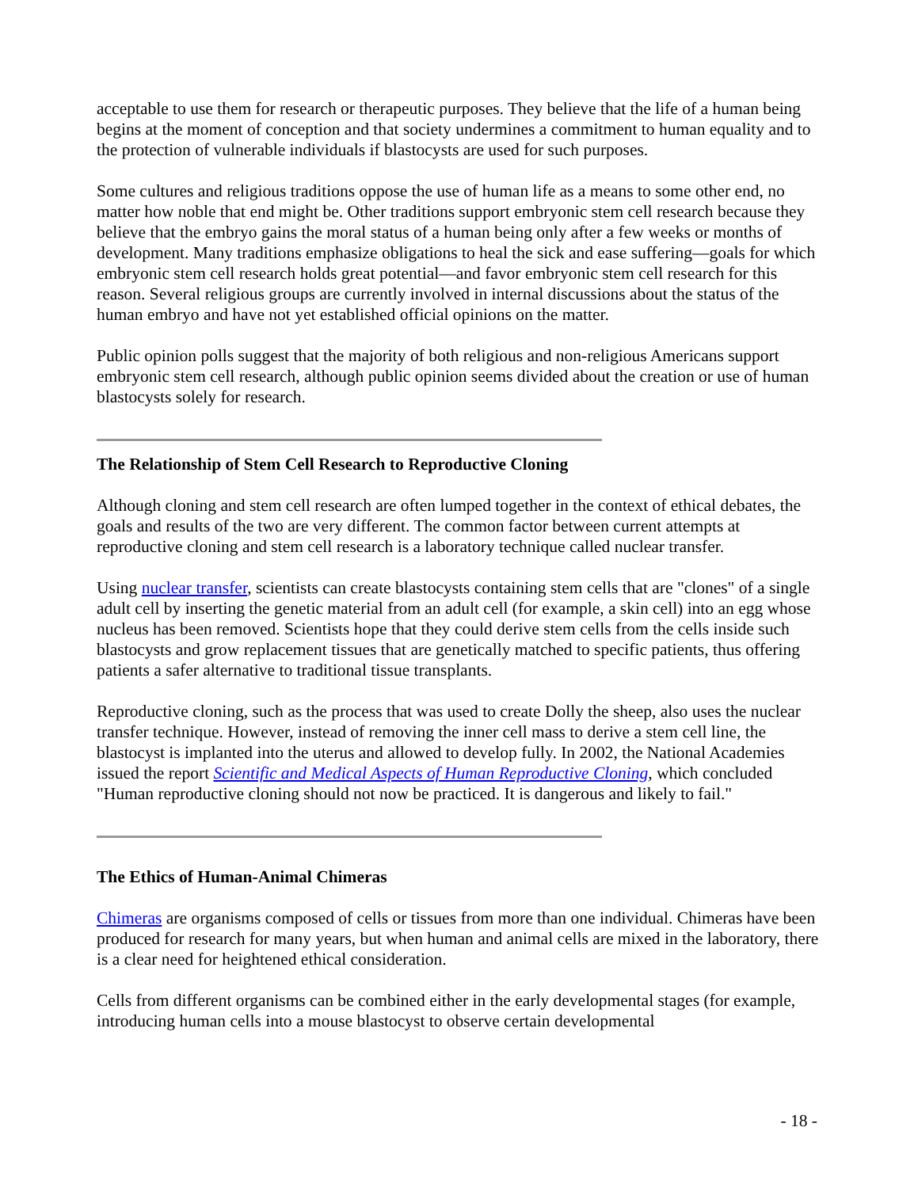acceptable to use them for research or therapeutic purposes. They believe that the life of a human being begins at the moment of conception and that society undermines a commitment to human equality and to the protection of vulnerable individuals if blastocysts are used for such purposes.
Some cultures and religious traditions oppose the use of human life as a means to some other end, no matter how noble that end might be. Other traditions support embryonic stem cell research because they believe that the embryo gains the moral status of a human being only after a few weeks or months of development. Many traditions emphasize obligations to heal the sick and ease suffering—goals for which embryonic stem cell research holds great potential—and favor embryonic stem cell research for this reason. Several religious groups are currently involved in internal discussions about the status of the human embryo and have not yet established official opinions on the matter.
Public opinion polls suggest that the majority of both religious and non-religious Americans support embryonic stem cell research, although public opinion seems divided about the creation or use of human blastocysts solely for research.
The Relationship of Stem Cell Research to Reproductive Cloning
Although cloning and stem cell research are often lumped together in the context of ethical debates, the goals and results of the two are very different. The common factor between current attempts at reproductive cloning and stem cell research is a laboratory technique called nuclear transfer.
Using nuclear transfer, scientists can create blastocysts containing stem cells that are "clones" of a single adult cell by inserting the genetic material from an adult cell (for example, a skin cell) into an egg whose nucleus has been removed. Scientists hope that they could derive stem cells from the cells inside such blastocysts and grow replacement tissues that are genetically matched to specific patients, thus offering patients a safer alternative to traditional tissue transplants.
Reproductive cloning, such as the process that was used to create Dolly the sheep, also uses the nuclear transfer technique. However, instead of removing the inner cell mass to derive a stem cell line, the blastocyst is implanted into the uterus and allowed to develop fully. In 2002, the National Academies issued the report Scientific and Medical Aspects of Human Reproductive Cloning, which concluded "Human reproductive cloning should not now be practiced. It is dangerous and likely to fail."
The Ethics of Human-Animal Chimeras
Chimeras are organisms composed of cells or tissues from more than one individual. Chimeras have been produced for research for many years, but when human and animal cells are mixed in the laboratory, there is a clear need for heightened ethical consideration.
Cells from different organisms can be combined either in the early developmental stages (for example, introducing human cells into a mouse blastocyst to observe certain developmental
- 18 -